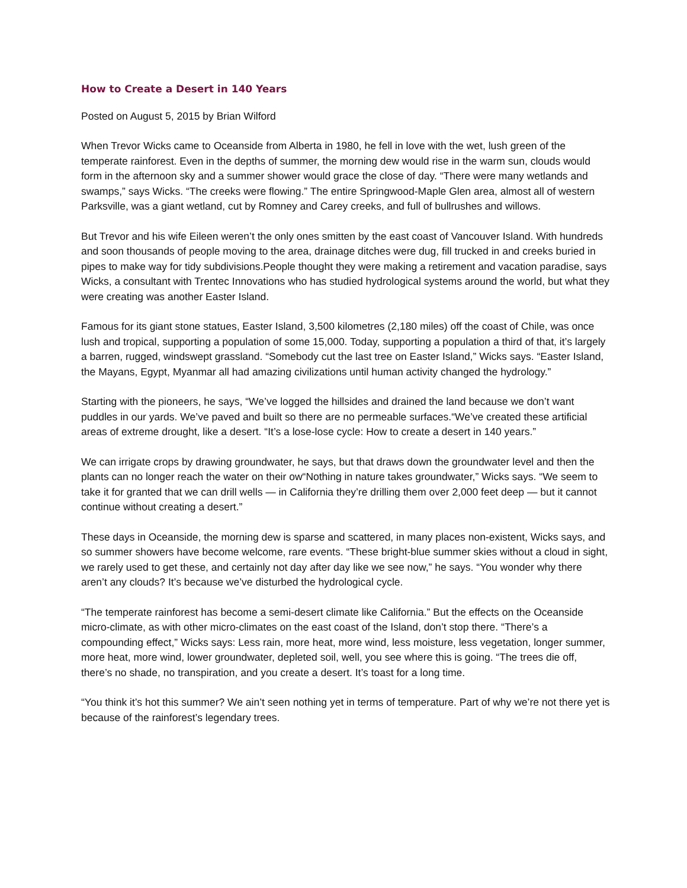How to Create a Desert in 140 Years
Posted on August 5, 2015 by Brian Wilford
When Trevor Wicks came to Oceanside from Alberta in 1980, he fell in love with the wet, lush green of the temperate rainforest. Even in the depths of summer, the morning dew would rise in the warm sun, clouds would form in the afternoon sky and a summer shower would grace the close of day. “There were many wetlands and swamps,” says Wicks. “The creeks were flowing.” The entire Springwood-Maple Glen area, almost all of western Parksville, was a giant wetland, cut by Romney and Carey creeks, and full of bullrushes and willows.
But Trevor and his wife Eileen weren’t the only ones smitten by the east coast of Vancouver Island. With hundreds and soon thousands of people moving to the area, drainage ditches were dug, fill trucked in and creeks buried in pipes to make way for tidy subdivisions.People thought they were making a retirement and vacation paradise, says Wicks, a consultant with Trentec Innovations who has studied hydrological systems around the world, but what they were creating was another Easter Island.
Famous for its giant stone statues, Easter Island, 3,500 kilometres (2,180 miles) off the coast of Chile, was once lush and tropical, supporting a population of some 15,000. Today, supporting a population a third of that, it’s largely a barren, rugged, windswept grassland. “Somebody cut the last tree on Easter Island,” Wicks says. “Easter Island, the Mayans, Egypt, Myanmar all had amazing civilizations until human activity changed the hydrology.”
Starting with the pioneers, he says, “We’ve logged the hillsides and drained the land because we don’t want puddles in our yards. We’ve paved and built so there are no permeable surfaces.“We’ve created these artificial areas of extreme drought, like a desert. “It’s a lose-lose cycle: How to create a desert in 140 years.”
We can irrigate crops by drawing groundwater, he says, but that draws down the groundwater level and then the plants can no longer reach the water on their ow“Nothing in nature takes groundwater,” Wicks says. “We seem to take it for granted that we can drill wells — in California they’re drilling them over 2,000 feet deep — but it cannot continue without creating a desert.”
These days in Oceanside, the morning dew is sparse and scattered, in many places non-existent, Wicks says, and so summer showers have become welcome, rare events. “These bright-blue summer skies without a cloud in sight, we rarely used to get these, and certainly not day after day like we see now,” he says. “You wonder why there aren’t any clouds? It’s because we’ve disturbed the hydrological cycle.
“The temperate rainforest has become a semi-desert climate like California.” But the effects on the Oceanside micro-climate, as with other micro-climates on the east coast of the Island, don’t stop there. “There’s a compounding effect,” Wicks says: Less rain, more heat, more wind, less moisture, less vegetation, longer summer, more heat, more wind, lower groundwater, depleted soil, well, you see where this is going. “The trees die off, there’s no shade, no transpiration, and you create a desert. It’s toast for a long time.
“You think it’s hot this summer? We ain’t seen nothing yet in terms of temperature. Part of why we’re not there yet is because of the rainforest’s legendary trees.